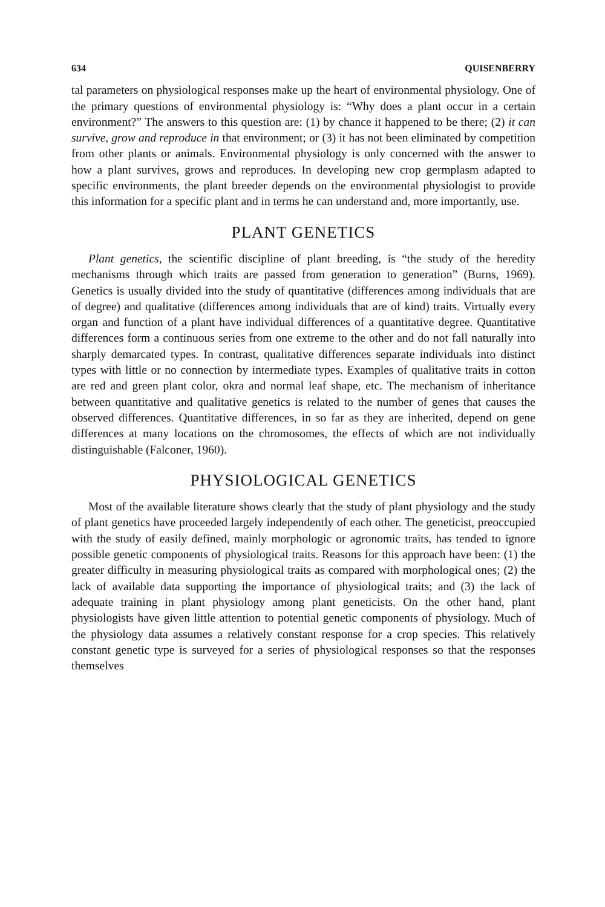634 QUISENBERRY
tal parameters on physiological responses make up the heart of environmental physiology. One of the primary questions of environmental physiology is: “Why does a plant occur in a certain environment?” The answers to this question are: (1) by chance it happened to be there; (2) it can survive, grow and reproduce in that environment; or (3) it has not been eliminated by competition from other plants or animals. Environmental physiology is only concerned with the answer to how a plant survives, grows and reproduces. In developing new crop germplasm adapted to specific environments, the plant breeder depends on the environmental physiologist to provide this information for a specific plant and in terms he can understand and, more importantly, use.
PLANT GENETICS
Plant genetics, the scientific discipline of plant breeding, is “the study of the heredity mechanisms through which traits are passed from generation to generation” (Burns, 1969). Genetics is usually divided into the study of quantitative (differences among individuals that are of degree) and qualitative (differences among individuals that are of kind) traits. Virtually every organ and function of a plant have individual differences of a quantitative degree. Quantitative differences form a continuous series from one extreme to the other and do not fall naturally into sharply demarcated types. In contrast, qualitative differences separate individuals into distinct types with little or no connection by intermediate types. Examples of qualitative traits in cotton are red and green plant color, okra and normal leaf shape, etc. The mechanism of inheritance between quantitative and qualitative genetics is related to the number of genes that causes the observed differences. Quantitative differences, in so far as they are inherited, depend on gene differences at many locations on the chromosomes, the effects of which are not individually distinguishable (Falconer, 1960).
PHYSIOLOGICAL GENETICS
Most of the available literature shows clearly that the study of plant physiology and the study of plant genetics have proceeded largely independently of each other. The geneticist, preoccupied with the study of easily defined, mainly morphologic or agronomic traits, has tended to ignore possible genetic components of physiological traits. Reasons for this approach have been: (1) the greater difficulty in measuring physiological traits as compared with morphological ones; (2) the lack of available data supporting the importance of physiological traits; and (3) the lack of adequate training in plant physiology among plant geneticists. On the other hand, plant physiologists have given little attention to potential genetic components of physiology. Much of the physiology data assumes a relatively constant response for a crop species. This relatively constant genetic type is surveyed for a series of physiological responses so that the responses themselves